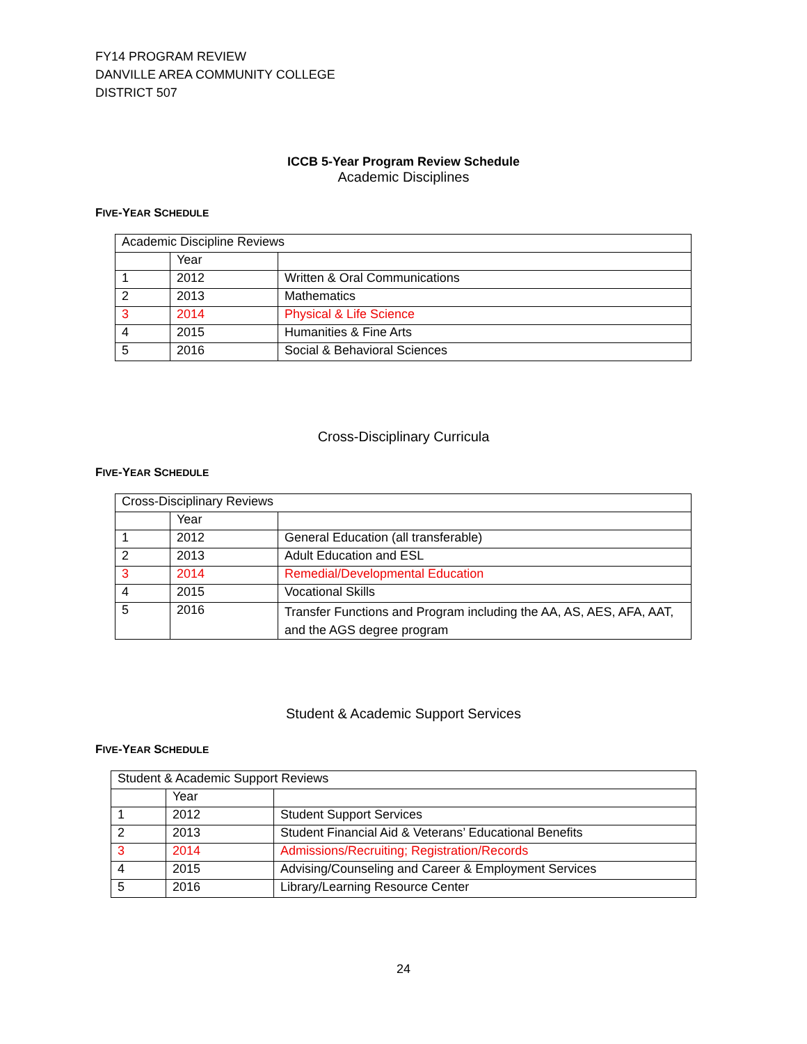FY14 PROGRAM REVIEW
DANVILLE AREA COMMUNITY COLLEGE
DISTRICT 507
ICCB 5-Year Program Review Schedule
Academic Disciplines
FIVE-YEAR SCHEDULE
| Academic Discipline Reviews | | |
| | Year | |
| 1 | 2012 | Written & Oral Communications |
| 2 | 2013 | Mathematics |
| 3 | 2014 | Physical & Life Science |
| 4 | 2015 | Humanities & Fine Arts |
| 5 | 2016 | Social & Behavioral Sciences |
Cross-Disciplinary Curricula
FIVE-YEAR SCHEDULE
| Cross-Disciplinary Reviews | | |
| | Year | |
| 1 | 2012 | General Education (all transferable) |
| 2 | 2013 | Adult Education and ESL |
| 3 | 2014 | Remedial/Developmental Education |
| 4 | 2015 | Vocational Skills |
| 5 | 2016 | Transfer Functions and Program including the AA, AS, AES, AFA, AAT, and the AGS degree program |
Student & Academic Support Services
FIVE-YEAR SCHEDULE
| Student & Academic Support Reviews | | |
| | Year | |
| 1 | 2012 | Student Support Services |
| 2 | 2013 | Student Financial Aid & Veterans’ Educational Benefits |
| 3 | 2014 | Admissions/Recruiting; Registration/Records |
| 4 | 2015 | Advising/Counseling and Career & Employment Services |
| 5 | 2016 | Library/Learning Resource Center |
24